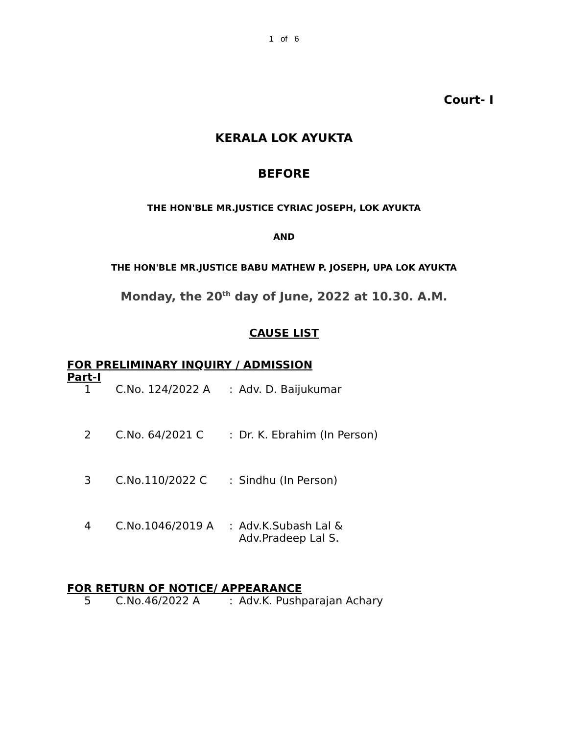1 of 6
Court- I
KERALA LOK AYUKTA
BEFORE
THE HON'BLE MR.JUSTICE CYRIAC JOSEPH, LOK AYUKTA
AND
THE HON'BLE MR.JUSTICE BABU MATHEW P. JOSEPH, UPA LOK AYUKTA
Monday, the 20<sup>th</sup> day of June, 2022 at 10.30. A.M.
CAUSE LIST
FOR PRELIMINARY INQUIRY / ADMISSION
Part-I
1 C.No. 124/2022 A: Adv. D. Baijukumar
2 C.No. 64/2021 C: Dr. K. Ebrahim (In Person)
3 C.No.110/2022 C: Sindhu (In Person)
4 C.No.1046/2019 A: Adv.K.Subash Lal &
Adv.Pradeep Lal S.
FOR RETURN OF NOTICE/ APPEARANCE
5 C.No.46/2022 A: Adv.K. Pushparajan Achary